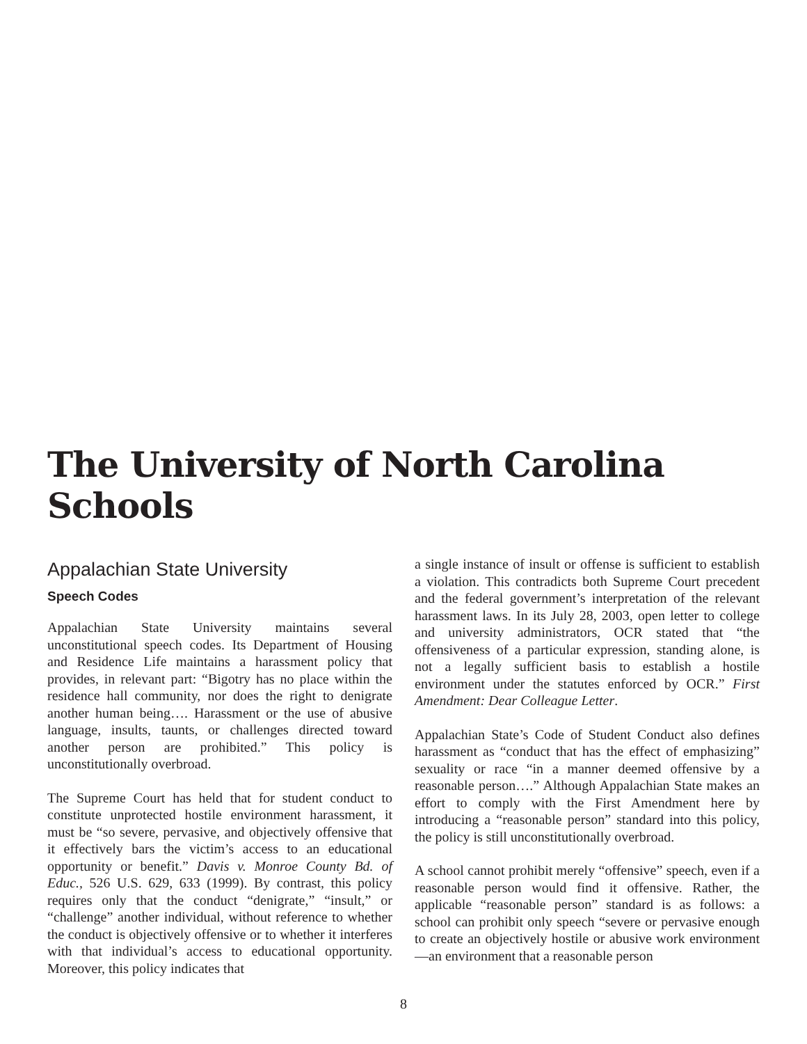The University of North Carolina Schools
Appalachian State University
Speech Codes
Appalachian State University maintains several unconstitutional speech codes. Its Department of Housing and Residence Life maintains a harassment policy that provides, in relevant part: “Bigotry has no place within the residence hall community, nor does the right to denigrate another human being…. Harassment or the use of abusive language, insults, taunts, or challenges directed toward another person are prohibited.” This policy is unconstitutionally overbroad.
The Supreme Court has held that for student conduct to constitute unprotected hostile environment harassment, it must be “so severe, pervasive, and objectively offensive that it effectively bars the victim’s access to an educational opportunity or benefit.” Davis v. Monroe County Bd. of Educ., 526 U.S. 629, 633 (1999). By contrast, this policy requires only that the conduct “denigrate,” “insult,” or “challenge” another individual, without reference to whether the conduct is objectively offensive or to whether it interferes with that individual’s access to educational opportunity. Moreover, this policy indicates that
a single instance of insult or offense is sufficient to establish a violation. This contradicts both Supreme Court precedent and the federal government’s interpretation of the relevant harassment laws. In its July 28, 2003, open letter to college and university administrators, OCR stated that “the offensiveness of a particular expression, standing alone, is not a legally sufficient basis to establish a hostile environment under the statutes enforced by OCR.” First Amendment: Dear Colleague Letter.
Appalachian State’s Code of Student Conduct also defines harassment as “conduct that has the effect of emphasizing” sexuality or race “in a manner deemed offensive by a reasonable person….” Although Appalachian State makes an effort to comply with the First Amendment here by introducing a “reasonable person” standard into this policy, the policy is still unconstitutionally overbroad.
A school cannot prohibit merely “offensive” speech, even if a reasonable person would find it offensive. Rather, the applicable “reasonable person” standard is as follows: a school can prohibit only speech “severe or pervasive enough to create an objectively hostile or abusive work environment—an environment that a reasonable person
8